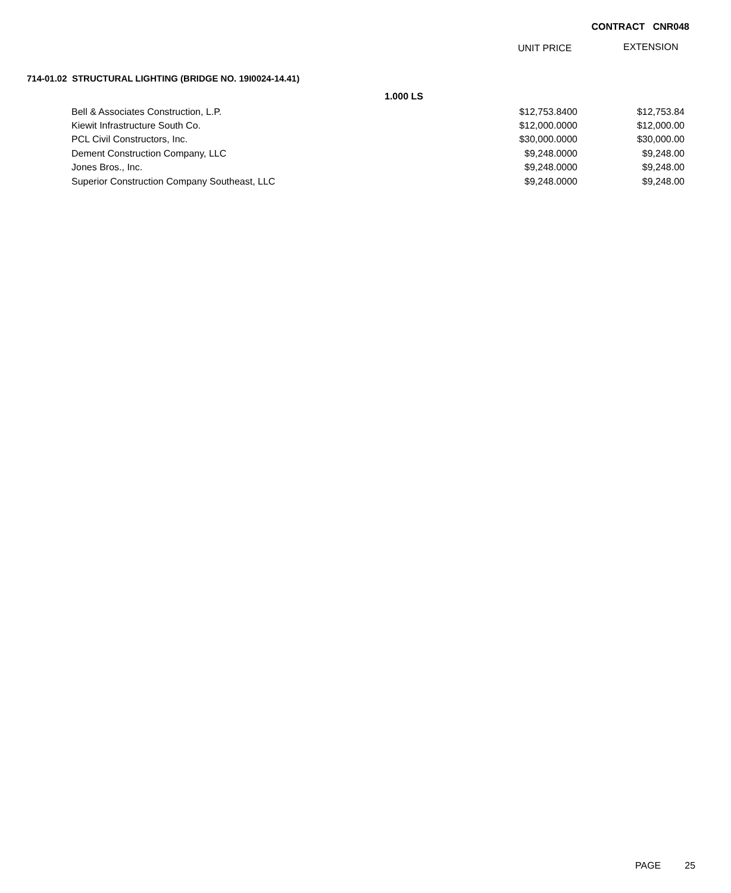CONTRACT CNR048
UNIT PRICE EXTENSION
714-01.02 STRUCTURAL LIGHTING (BRIDGE NO. 19I0024-14.41)
1.000 LS
| Bell & Associates Construction, L.P. | $12,753.8400 | $12,753.84 |
| Kiewit Infrastructure South Co. | $12,000.0000 | $12,000.00 |
| PCL Civil Constructors, Inc. | $30,000.0000 | $30,000.00 |
| Dement Construction Company, LLC | $9,248.0000 | $9,248.00 |
| Jones Bros., Inc. | $9,248.0000 | $9,248.00 |
| Superior Construction Company Southeast, LLC | $9,248.0000 | $9,248.00 |
PAGE 25